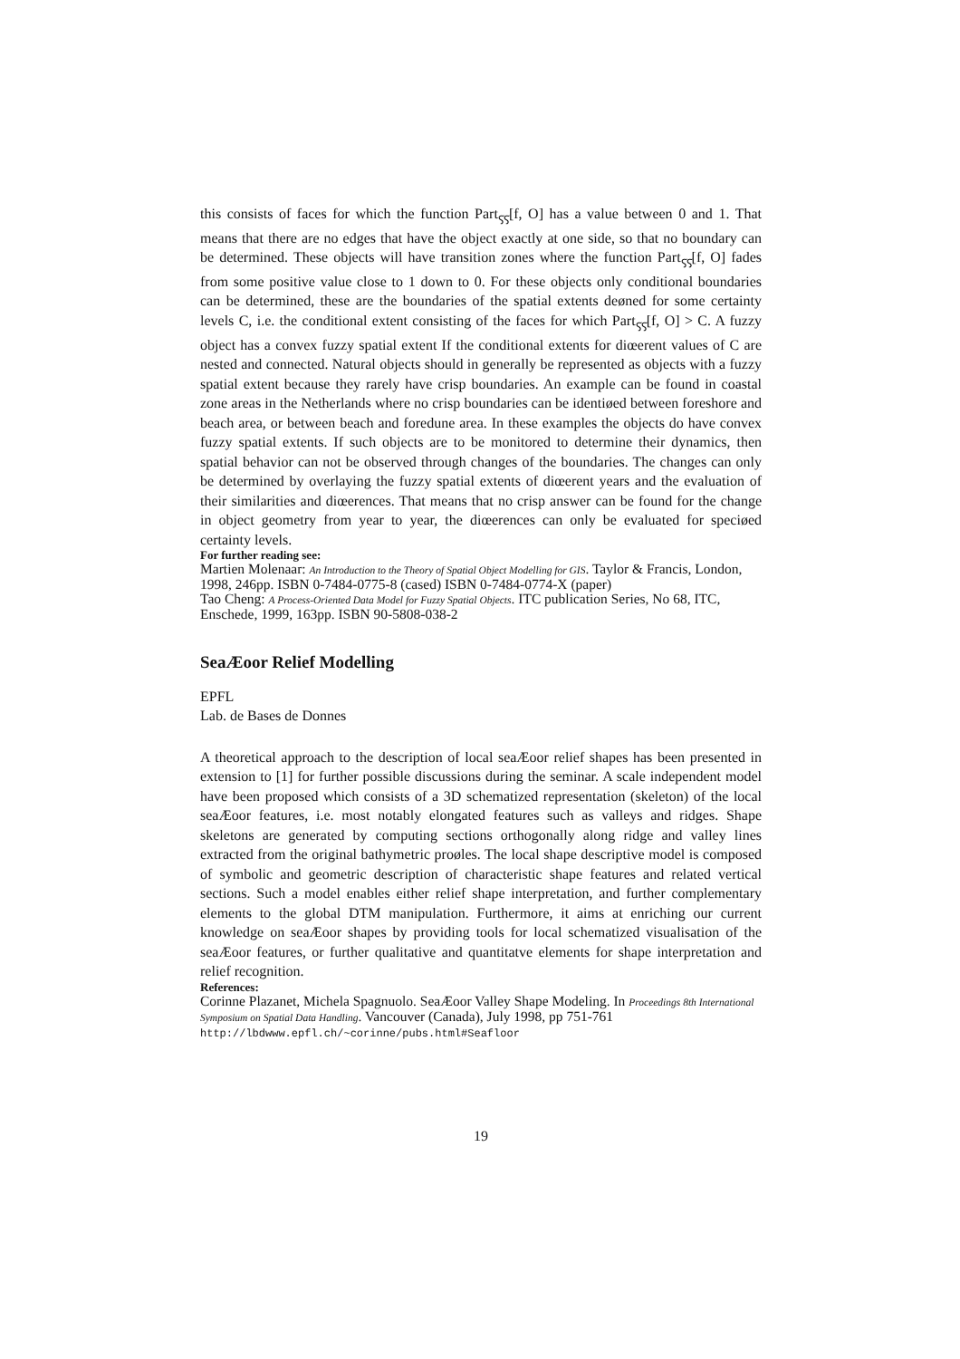this consists of faces for which the function Part<sub>ⲋⲋ</sub>[f, O] has a value between 0 and 1. That means that there are no edges that have the object exactly at one side, so that no boundary can be determined. These objects will have transition zones where the function Part<sub>ⲋⲋ</sub>[f, O] fades from some positive value close to 1 down to 0. For these objects only conditional boundaries can be determined, these are the boundaries of the spatial extents deøned for some certainty levels C, i.e. the conditional extent consisting of the faces for which Part<sub>ⲋⲋ</sub>[f, O] > C. A fuzzy object has a convex fuzzy spatial extent If the conditional extents for diœerent values of C are nested and connected. Natural objects should in generally be represented as objects with a fuzzy spatial extent because they rarely have crisp boundaries. An example can be found in coastal zone areas in the Netherlands where no crisp boundaries can be identiøed between foreshore and beach area, or between beach and foredune area. In these examples the objects do have convex fuzzy spatial extents. If such objects are to be monitored to determine their dynamics, then spatial behavior can not be observed through changes of the boundaries. The changes can only be determined by overlaying the fuzzy spatial extents of diœerent years and the evaluation of their similarities and diœerences. That means that no crisp answer can be found for the change in object geometry from year to year, the diœerences can only be evaluated for speciøed certainty levels.
For further reading see:
Martien Molenaar: An Introduction to the Theory of Spatial Object Modelling for GIS. Taylor & Francis, London, 1998, 246pp. ISBN 0-7484-0775-8 (cased) ISBN 0-7484-0774-X (paper)
Tao Cheng: A Process-Oriented Data Model for Fuzzy Spatial Objects. ITC publication Series, No 68, ITC, Enschede, 1999, 163pp. ISBN 90-5808-038-2
SeaÆoor Relief Modelling
EPFL
Lab. de Bases de Donnes
A theoretical approach to the description of local seaÆoor relief shapes has been presented in extension to [1] for further possible discussions during the seminar. A scale independent model have been proposed which consists of a 3D schematized representation (skeleton) of the local seaÆoor features, i.e. most notably elongated features such as valleys and ridges. Shape skeletons are generated by computing sections orthogonally along ridge and valley lines extracted from the original bathymetric proøles. The local shape descriptive model is composed of symbolic and geometric description of characteristic shape features and related vertical sections. Such a model enables either relief shape interpretation, and further complementary elements to the global DTM manipulation. Furthermore, it aims at enriching our current knowledge on seaÆoor shapes by providing tools for local schematized visualisation of the seaÆoor features, or further qualitative and quantitatve elements for shape interpretation and relief recognition.
References:
Corinne Plazanet, Michela Spagnuolo. SeaÆoor Valley Shape Modeling. In Proceedings 8th International Symposium on Spatial Data Handling. Vancouver (Canada), July 1998, pp 751-761 http://lbdwww.epfl.ch/~corinne/pubs.html#Seafloor
19